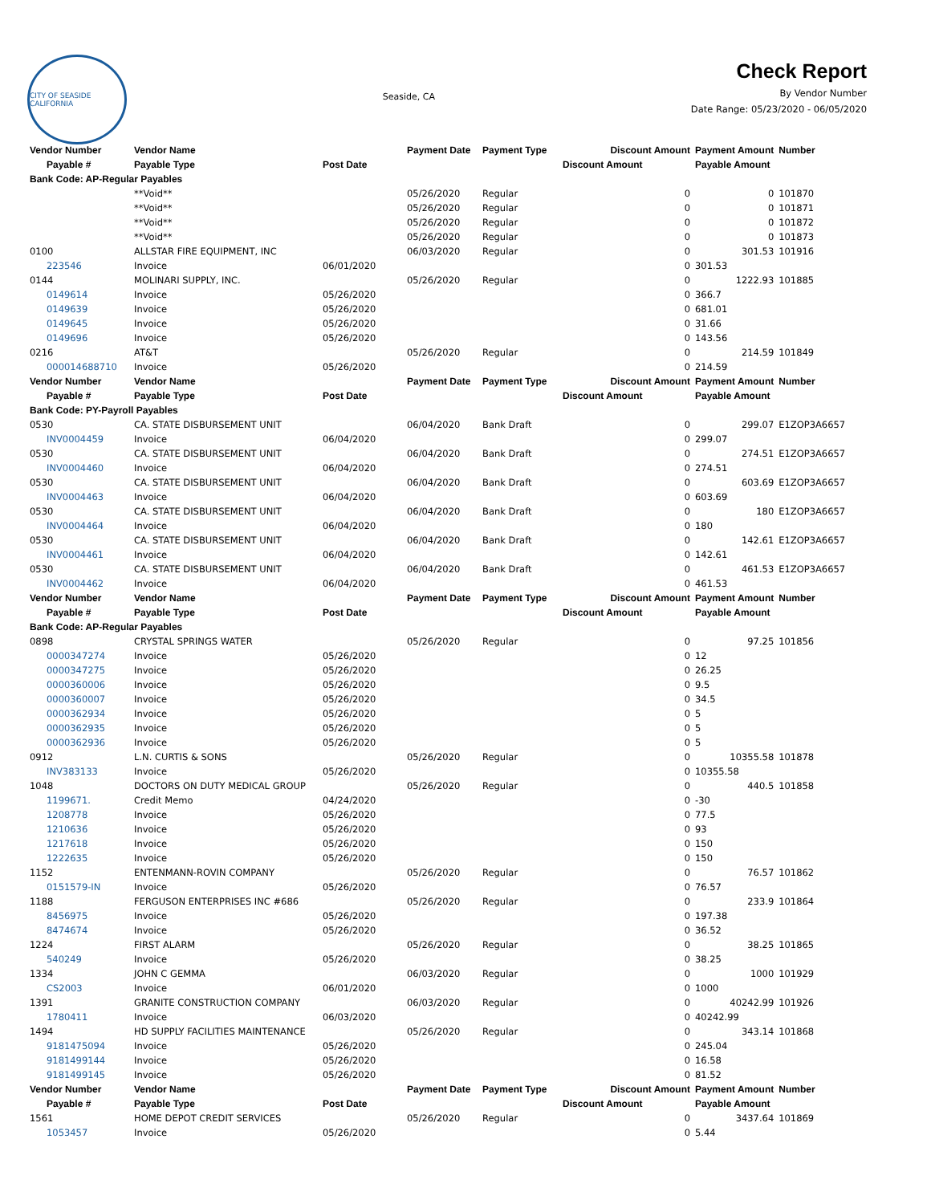CITY OF SEASIDE CALIFORNIA
Seaside, CA
Check Report
By Vendor Number
Date Range: 05/23/2020 - 06/05/2020
| Vendor Number | Vendor Name | | Payment Date | Payment Type | Discount Amount | Payment Amount | Number |
| --- | --- | --- | --- | --- | --- | --- | --- |
| Payable # | Payable Type | Post Date | | | Discount Amount | Payable Amount | |
| Bank Code: AP-Regular Payables | | | | | | | |
| | **Void** | | 05/26/2020 | Regular | 0 | 0 | 101870 |
| | **Void** | | 05/26/2020 | Regular | 0 | 0 | 101871 |
| | **Void** | | 05/26/2020 | Regular | 0 | 0 | 101872 |
| | **Void** | | 05/26/2020 | Regular | 0 | 0 | 101873 |
| 0100 | ALLSTAR FIRE EQUIPMENT, INC | | 06/03/2020 | Regular | 0 | 301.53 | 101916 |
| 223546 | Invoice | 06/01/2020 | | | 0 | 301.53 | |
| 0144 | MOLINARI SUPPLY, INC. | | 05/26/2020 | Regular | 0 | 1222.93 | 101885 |
| 0149614 | Invoice | 05/26/2020 | | | 0 | 366.7 | |
| 0149639 | Invoice | 05/26/2020 | | | 0 | 681.01 | |
| 0149645 | Invoice | 05/26/2020 | | | 0 | 31.66 | |
| 0149696 | Invoice | 05/26/2020 | | | 0 | 143.56 | |
| 0216 | AT&T | | 05/26/2020 | Regular | 0 | 214.59 | 101849 |
| 000014688710 | Invoice | 05/26/2020 | | | 0 | 214.59 | |
| Vendor Number | Vendor Name | | Payment Date | Payment Type | Discount Amount | Payment Amount | Number |
| Payable # | Payable Type | Post Date | | | Discount Amount | Payable Amount | |
| Bank Code: PY-Payroll Payables | | | | | | | |
| 0530 | CA. STATE DISBURSEMENT UNIT | | 06/04/2020 | Bank Draft | 0 | 299.07 | E1ZOP3A6657 |
| INV0004459 | Invoice | 06/04/2020 | | | 0 | 299.07 | |
| 0530 | CA. STATE DISBURSEMENT UNIT | | 06/04/2020 | Bank Draft | 0 | 274.51 | E1ZOP3A6657 |
| INV0004460 | Invoice | 06/04/2020 | | | 0 | 274.51 | |
| 0530 | CA. STATE DISBURSEMENT UNIT | | 06/04/2020 | Bank Draft | 0 | 603.69 | E1ZOP3A6657 |
| INV0004463 | Invoice | 06/04/2020 | | | 0 | 603.69 | |
| 0530 | CA. STATE DISBURSEMENT UNIT | | 06/04/2020 | Bank Draft | 0 | 180 | E1ZOP3A6657 |
| INV0004464 | Invoice | 06/04/2020 | | | 0 | 180 | |
| 0530 | CA. STATE DISBURSEMENT UNIT | | 06/04/2020 | Bank Draft | 0 | 142.61 | E1ZOP3A6657 |
| INV0004461 | Invoice | 06/04/2020 | | | 0 | 142.61 | |
| 0530 | CA. STATE DISBURSEMENT UNIT | | 06/04/2020 | Bank Draft | 0 | 461.53 | E1ZOP3A6657 |
| INV0004462 | Invoice | 06/04/2020 | | | 0 | 461.53 | |
| Vendor Number | Vendor Name | | Payment Date | Payment Type | Discount Amount | Payment Amount | Number |
| Payable # | Payable Type | Post Date | | | Discount Amount | Payable Amount | |
| Bank Code: AP-Regular Payables | | | | | | | |
| 0898 | CRYSTAL SPRINGS WATER | | 05/26/2020 | Regular | 0 | 97.25 | 101856 |
| 0000347274 | Invoice | 05/26/2020 | | | 0 | 12 | |
| 0000347275 | Invoice | 05/26/2020 | | | 0 | 26.25 | |
| 0000360006 | Invoice | 05/26/2020 | | | 0 | 9.5 | |
| 0000360007 | Invoice | 05/26/2020 | | | 0 | 34.5 | |
| 0000362934 | Invoice | 05/26/2020 | | | 0 | 5 | |
| 0000362935 | Invoice | 05/26/2020 | | | 0 | 5 | |
| 0000362936 | Invoice | 05/26/2020 | | | 0 | 5 | |
| 0912 | L.N. CURTIS & SONS | | 05/26/2020 | Regular | 0 | 10355.58 | 101878 |
| INV383133 | Invoice | 05/26/2020 | | | 0 | 10355.58 | |
| 1048 | DOCTORS ON DUTY MEDICAL GROUP | | 05/26/2020 | Regular | 0 | 440.5 | 101858 |
| 1199671. | Credit Memo | 04/24/2020 | | | 0 | -30 | |
| 1208778 | Invoice | 05/26/2020 | | | 0 | 77.5 | |
| 1210636 | Invoice | 05/26/2020 | | | 0 | 93 | |
| 1217618 | Invoice | 05/26/2020 | | | 0 | 150 | |
| 1222635 | Invoice | 05/26/2020 | | | 0 | 150 | |
| 1152 | ENTENMANN-ROVIN COMPANY | | 05/26/2020 | Regular | 0 | 76.57 | 101862 |
| 0151579-IN | Invoice | 05/26/2020 | | | 0 | 76.57 | |
| 1188 | FERGUSON ENTERPRISES INC #686 | | 05/26/2020 | Regular | 0 | 233.9 | 101864 |
| 8456975 | Invoice | 05/26/2020 | | | 0 | 197.38 | |
| 8474674 | Invoice | 05/26/2020 | | | 0 | 36.52 | |
| 1224 | FIRST ALARM | | 05/26/2020 | Regular | 0 | 38.25 | 101865 |
| 540249 | Invoice | 05/26/2020 | | | 0 | 38.25 | |
| 1334 | JOHN C GEMMA | | 06/03/2020 | Regular | 0 | 1000 | 101929 |
| CS2003 | Invoice | 06/01/2020 | | | 0 | 1000 | |
| 1391 | GRANITE CONSTRUCTION COMPANY | | 06/03/2020 | Regular | 0 | 40242.99 | 101926 |
| 1780411 | Invoice | 06/03/2020 | | | 0 | 40242.99 | |
| 1494 | HD SUPPLY FACILITIES MAINTENANCE | | 05/26/2020 | Regular | 0 | 343.14 | 101868 |
| 9181475094 | Invoice | 05/26/2020 | | | 0 | 245.04 | |
| 9181499144 | Invoice | 05/26/2020 | | | 0 | 16.58 | |
| 9181499145 | Invoice | 05/26/2020 | | | 0 | 81.52 | |
| Vendor Number | Vendor Name | | Payment Date | Payment Type | Discount Amount | Payment Amount | Number |
| Payable # | Payable Type | Post Date | | | Discount Amount | Payable Amount | |
| 1561 | HOME DEPOT CREDIT SERVICES | | 05/26/2020 | Regular | 0 | 3437.64 | 101869 |
| 1053457 | Invoice | 05/26/2020 | | | 0 | 5.44 | |